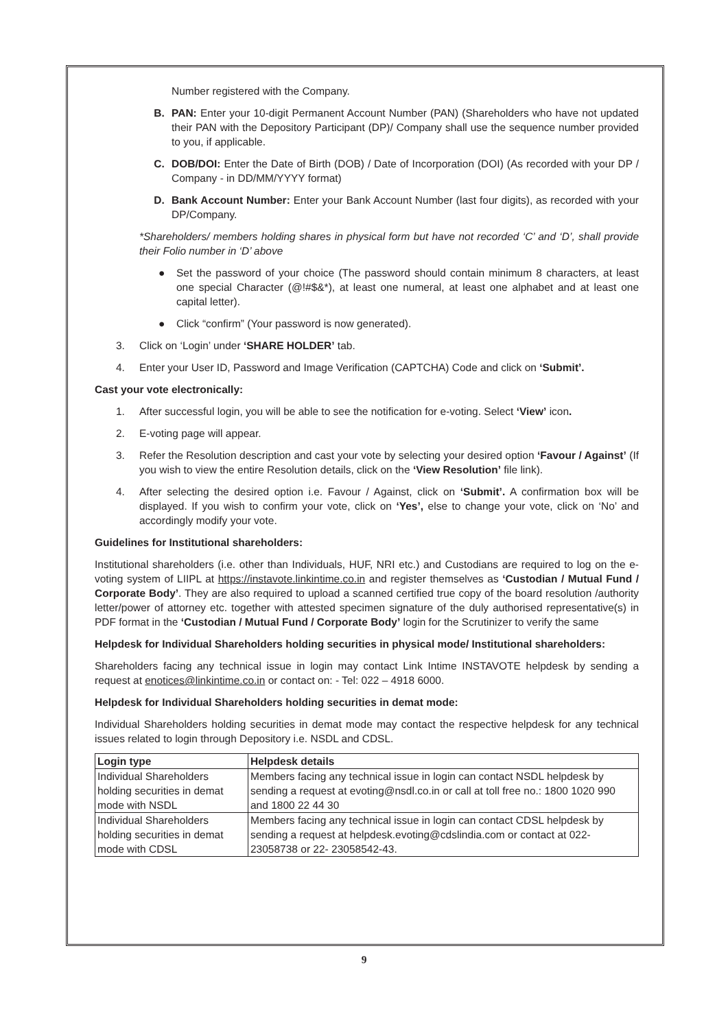Number registered with the Company.
B. PAN: Enter your 10-digit Permanent Account Number (PAN) (Shareholders who have not updated their PAN with the Depository Participant (DP)/ Company shall use the sequence number provided to you, if applicable.
C. DOB/DOI: Enter the Date of Birth (DOB) / Date of Incorporation (DOI) (As recorded with your DP / Company - in DD/MM/YYYY format)
D. Bank Account Number: Enter your Bank Account Number (last four digits), as recorded with your DP/Company.
*Shareholders/ members holding shares in physical form but have not recorded ‘C’ and ‘D’, shall provide their Folio number in ‘D’ above
● Set the password of your choice (The password should contain minimum 8 characters, at least one special Character (@!#$&*), at least one numeral, at least one alphabet and at least one capital letter).
● Click “confirm” (Your password is now generated).
3. Click on ‘Login’ under ‘SHARE HOLDER’ tab.
4. Enter your User ID, Password and Image Verification (CAPTCHA) Code and click on ‘Submit’.
Cast your vote electronically:
1. After successful login, you will be able to see the notification for e-voting. Select ‘View’ icon.
2. E-voting page will appear.
3. Refer the Resolution description and cast your vote by selecting your desired option ‘Favour / Against’ (If you wish to view the entire Resolution details, click on the ‘View Resolution’ file link).
4. After selecting the desired option i.e. Favour / Against, click on ‘Submit’. A confirmation box will be displayed. If you wish to confirm your vote, click on ‘Yes’, else to change your vote, click on ‘No’ and accordingly modify your vote.
Guidelines for Institutional shareholders:
Institutional shareholders (i.e. other than Individuals, HUF, NRI etc.) and Custodians are required to log on the e-voting system of LIIPL at https://instavote.linkintime.co.in and register themselves as ‘Custodian / Mutual Fund / Corporate Body’. They are also required to upload a scanned certified true copy of the board resolution /authority letter/power of attorney etc. together with attested specimen signature of the duly authorised representative(s) in PDF format in the ‘Custodian / Mutual Fund / Corporate Body’ login for the Scrutinizer to verify the same
Helpdesk for Individual Shareholders holding securities in physical mode/ Institutional shareholders:
Shareholders facing any technical issue in login may contact Link Intime INSTAVOTE helpdesk by sending a request at enotices@linkintime.co.in or contact on: - Tel: 022 – 4918 6000.
Helpdesk for Individual Shareholders holding securities in demat mode:
Individual Shareholders holding securities in demat mode may contact the respective helpdesk for any technical issues related to login through Depository i.e. NSDL and CDSL.
| Login type | Helpdesk details |
| --- | --- |
| Individual Shareholders holding securities in demat mode with NSDL | Members facing any technical issue in login can contact NSDL helpdesk by sending a request at evoting@nsdl.co.in or call at toll free no.: 1800 1020 990 and 1800 22 44 30 |
| Individual Shareholders holding securities in demat mode with CDSL | Members facing any technical issue in login can contact CDSL helpdesk by sending a request at helpdesk.evoting@cdslindia.com or contact at 022- 23058738 or 22- 23058542-43. |
9